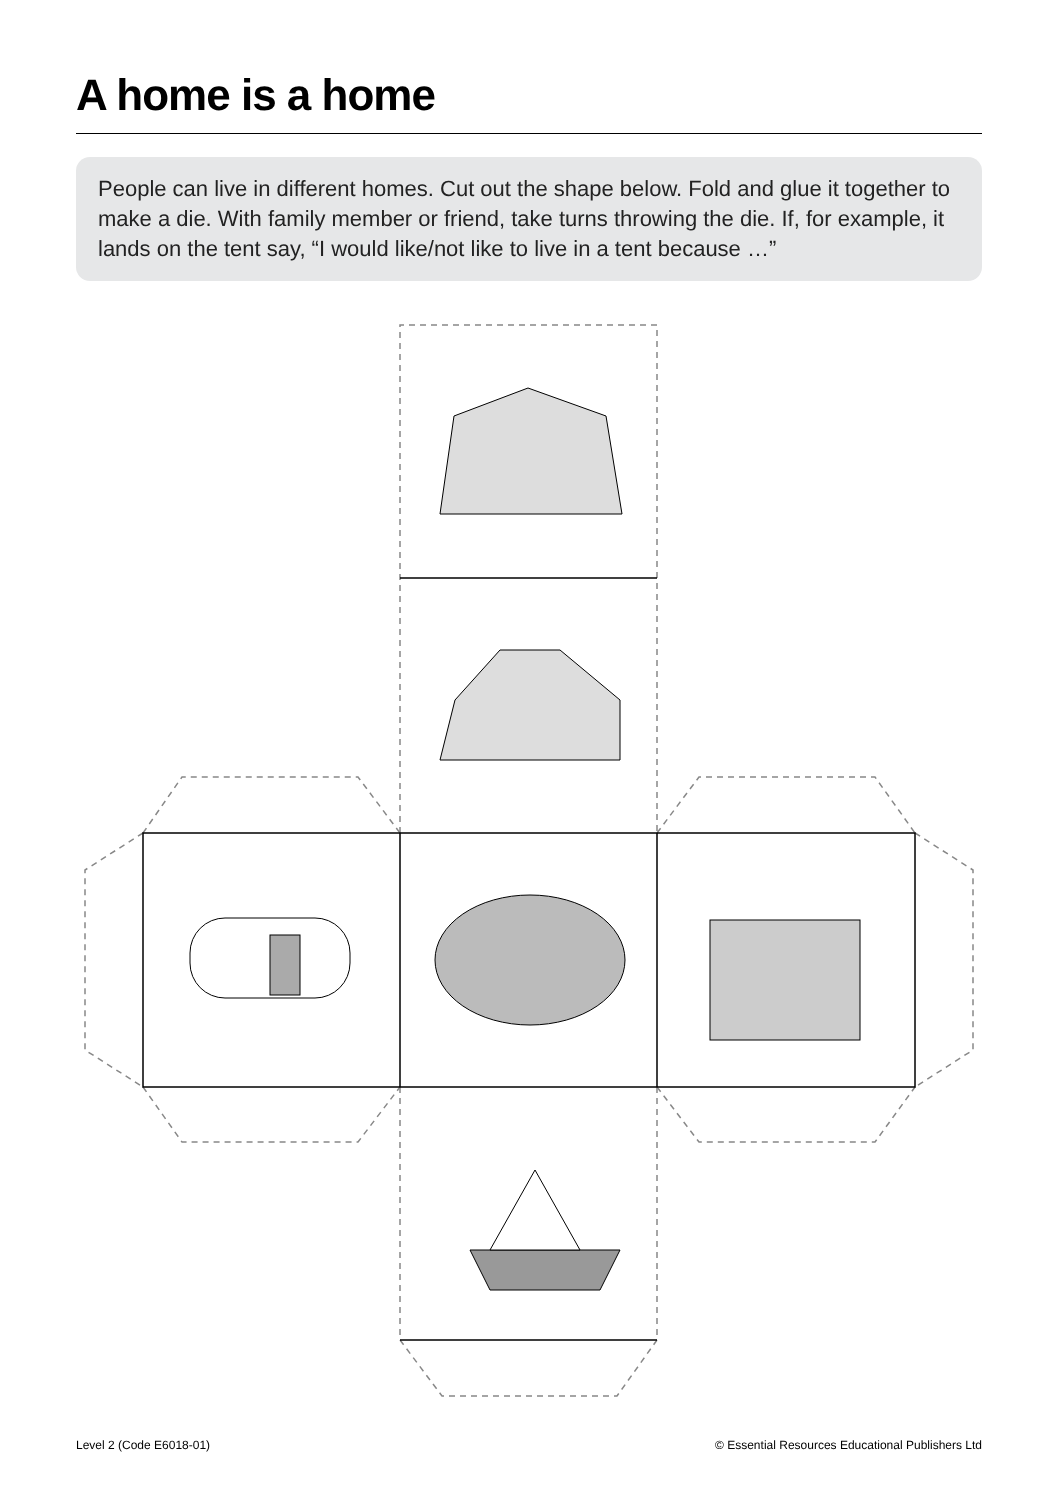A home is a home
People can live in different homes. Cut out the shape below. Fold and glue it together to make a die. With family member or friend, take turns throwing the die. If, for example, it lands on the tent say, “I would like/not like to live in a tent because …”
Level 2 (Code E6018-01)
© Essential Resources Educational Publishers Ltd